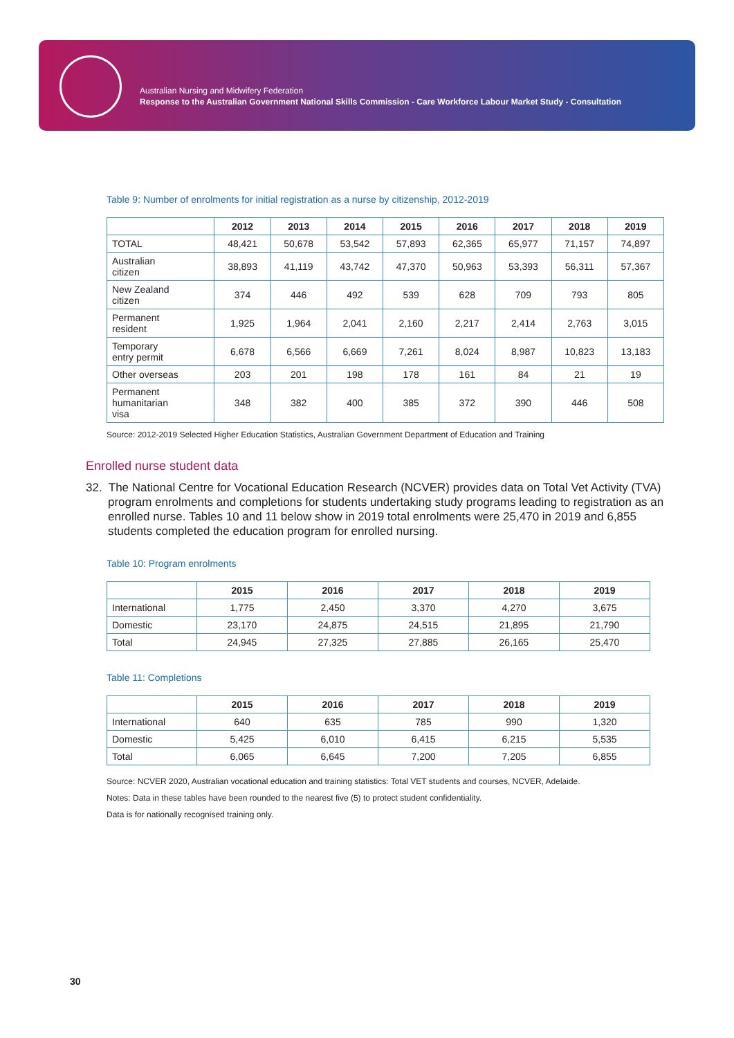Australian Nursing and Midwifery Federation
Response to the Australian Government National Skills Commission - Care Workforce Labour Market Study - Consultation
Table 9: Number of enrolments for initial registration as a nurse by citizenship, 2012-2019
| | 2012 | 2013 | 2014 | 2015 | 2016 | 2017 | 2018 | 2019 |
| --- | --- | --- | --- | --- | --- | --- | --- | --- |
| TOTAL | 48,421 | 50,678 | 53,542 | 57,893 | 62,365 | 65,977 | 71,157 | 74,897 |
| Australian citizen | 38,893 | 41,119 | 43,742 | 47,370 | 50,963 | 53,393 | 56,311 | 57,367 |
| New Zealand citizen | 374 | 446 | 492 | 539 | 628 | 709 | 793 | 805 |
| Permanent resident | 1,925 | 1,964 | 2,041 | 2,160 | 2,217 | 2,414 | 2,763 | 3,015 |
| Temporary entry permit | 6,678 | 6,566 | 6,669 | 7,261 | 8,024 | 8,987 | 10,823 | 13,183 |
| Other overseas | 203 | 201 | 198 | 178 | 161 | 84 | 21 | 19 |
| Permanent humanitarian visa | 348 | 382 | 400 | 385 | 372 | 390 | 446 | 508 |
Source: 2012-2019 Selected Higher Education Statistics, Australian Government Department of Education and Training
Enrolled nurse student data
32. The National Centre for Vocational Education Research (NCVER) provides data on Total Vet Activity (TVA) program enrolments and completions for students undertaking study programs leading to registration as an enrolled nurse. Tables 10 and 11 below show in 2019 total enrolments were 25,470 in 2019 and 6,855 students completed the education program for enrolled nursing.
Table 10: Program enrolments
| | 2015 | 2016 | 2017 | 2018 | 2019 |
| --- | --- | --- | --- | --- | --- |
| International | 1,775 | 2,450 | 3,370 | 4,270 | 3,675 |
| Domestic | 23,170 | 24,875 | 24,515 | 21,895 | 21,790 |
| Total | 24,945 | 27,325 | 27,885 | 26,165 | 25,470 |
Table 11: Completions
| | 2015 | 2016 | 2017 | 2018 | 2019 |
| --- | --- | --- | --- | --- | --- |
| International | 640 | 635 | 785 | 990 | 1,320 |
| Domestic | 5,425 | 6,010 | 6,415 | 6,215 | 5,535 |
| Total | 6,065 | 6,645 | 7,200 | 7,205 | 6,855 |
Source: NCVER 2020, Australian vocational education and training statistics: Total VET students and courses, NCVER, Adelaide.
Notes: Data in these tables have been rounded to the nearest five (5) to protect student confidentiality.
Data is for nationally recognised training only.
30